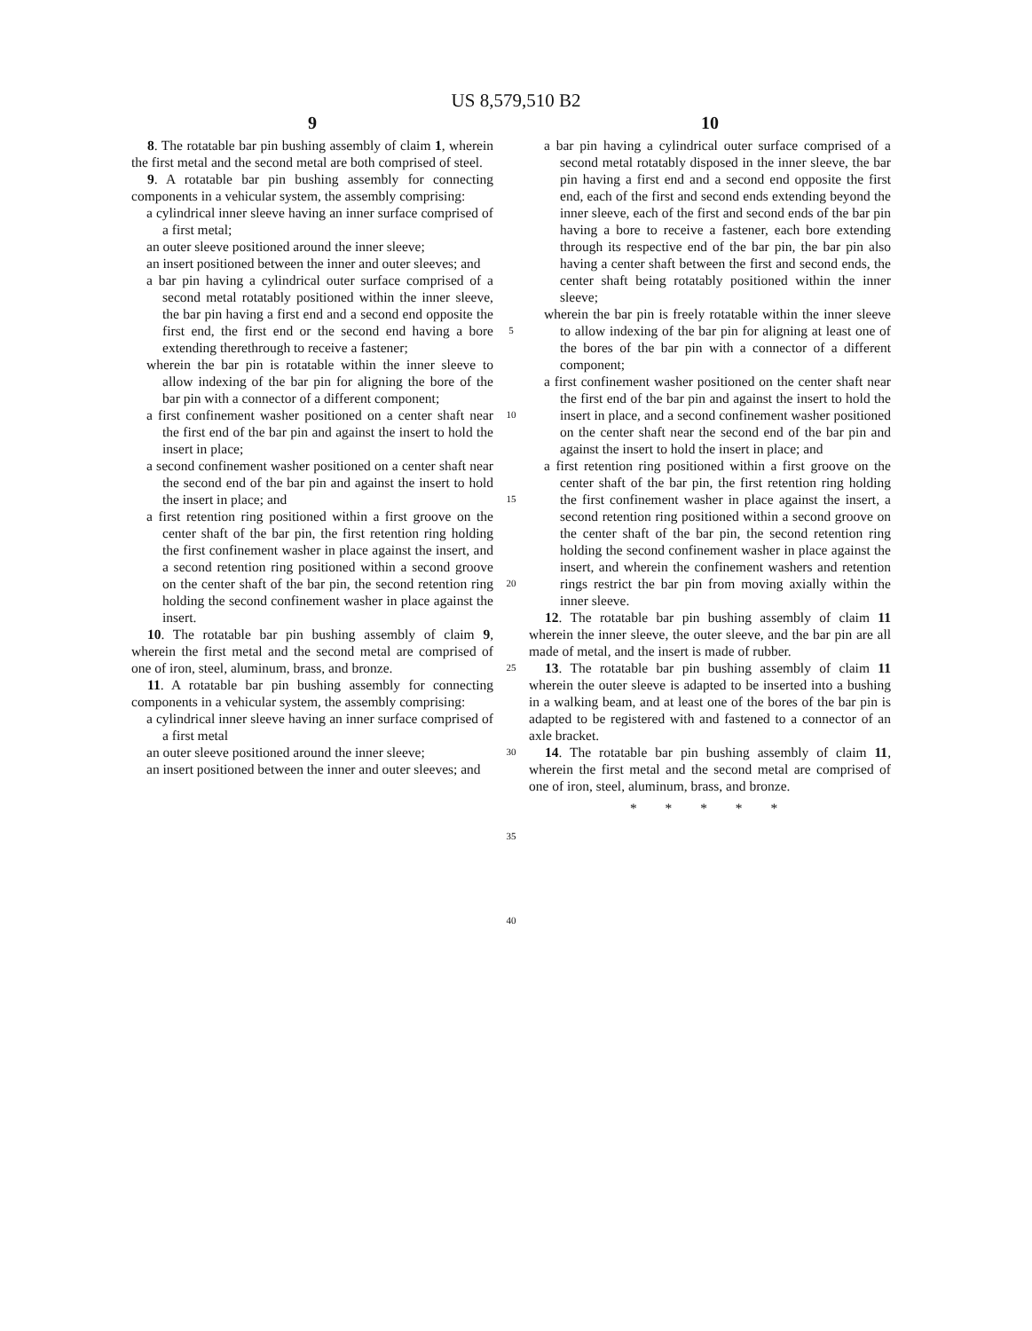US 8,579,510 B2
9
8. The rotatable bar pin bushing assembly of claim 1, wherein the first metal and the second metal are both comprised of steel.
9. A rotatable bar pin bushing assembly for connecting components in a vehicular system, the assembly comprising:
a cylindrical inner sleeve having an inner surface comprised of a first metal;
an outer sleeve positioned around the inner sleeve;
an insert positioned between the inner and outer sleeves; and
a bar pin having a cylindrical outer surface comprised of a second metal rotatably positioned within the inner sleeve, the bar pin having a first end and a second end opposite the first end, the first end or the second end having a bore extending therethrough to receive a fastener;
wherein the bar pin is rotatable within the inner sleeve to allow indexing of the bar pin for aligning the bore of the bar pin with a connector of a different component;
a first confinement washer positioned on a center shaft near the first end of the bar pin and against the insert to hold the insert in place;
a second confinement washer positioned on a center shaft near the second end of the bar pin and against the insert to hold the insert in place; and
a first retention ring positioned within a first groove on the center shaft of the bar pin, the first retention ring holding the first confinement washer in place against the insert, and a second retention ring positioned within a second groove on the center shaft of the bar pin, the second retention ring holding the second confinement washer in place against the insert.
10. The rotatable bar pin bushing assembly of claim 9, wherein the first metal and the second metal are comprised of one of iron, steel, aluminum, brass, and bronze.
11. A rotatable bar pin bushing assembly for connecting components in a vehicular system, the assembly comprising:
a cylindrical inner sleeve having an inner surface comprised of a first metal
an outer sleeve positioned around the inner sleeve;
an insert positioned between the inner and outer sleeves; and
5
10
15
20
25
30
35
40
10
a bar pin having a cylindrical outer surface comprised of a second metal rotatably disposed in the inner sleeve, the bar pin having a first end and a second end opposite the first end, each of the first and second ends extending beyond the inner sleeve, each of the first and second ends of the bar pin having a bore to receive a fastener, each bore extending through its respective end of the bar pin, the bar pin also having a center shaft between the first and second ends, the center shaft being rotatably positioned within the inner sleeve;
wherein the bar pin is freely rotatable within the inner sleeve to allow indexing of the bar pin for aligning at least one of the bores of the bar pin with a connector of a different component;
a first confinement washer positioned on the center shaft near the first end of the bar pin and against the insert to hold the insert in place, and a second confinement washer positioned on the center shaft near the second end of the bar pin and against the insert to hold the insert in place; and
a first retention ring positioned within a first groove on the center shaft of the bar pin, the first retention ring holding the first confinement washer in place against the insert, a second retention ring positioned within a second groove on the center shaft of the bar pin, the second retention ring holding the second confinement washer in place against the insert, and wherein the confinement washers and retention rings restrict the bar pin from moving axially within the inner sleeve.
12. The rotatable bar pin bushing assembly of claim 11 wherein the inner sleeve, the outer sleeve, and the bar pin are all made of metal, and the insert is made of rubber.
13. The rotatable bar pin bushing assembly of claim 11 wherein the outer sleeve is adapted to be inserted into a bushing in a walking beam, and at least one of the bores of the bar pin is adapted to be registered with and fastened to a connector of an axle bracket.
14. The rotatable bar pin bushing assembly of claim 11, wherein the first metal and the second metal are comprised of one of iron, steel, aluminum, brass, and bronze.
* * * * *